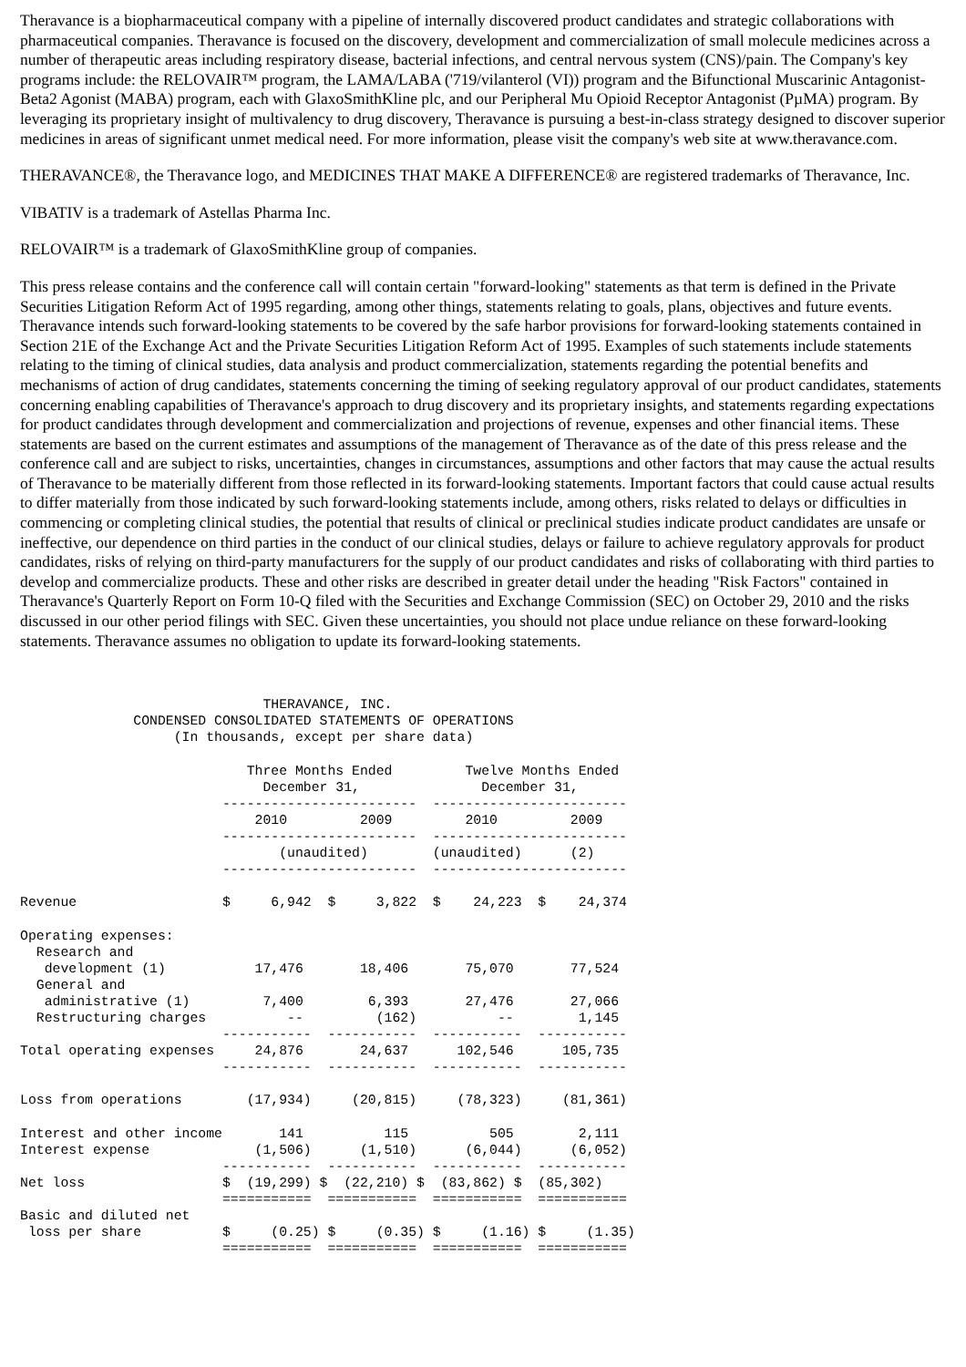Theravance is a biopharmaceutical company with a pipeline of internally discovered product candidates and strategic collaborations with pharmaceutical companies. Theravance is focused on the discovery, development and commercialization of small molecule medicines across a number of therapeutic areas including respiratory disease, bacterial infections, and central nervous system (CNS)/pain. The Company's key programs include: the RELOVAIR™ program, the LAMA/LABA ('719/vilanterol (VI)) program and the Bifunctional Muscarinic Antagonist-Beta2 Agonist (MABA) program, each with GlaxoSmithKline plc, and our Peripheral Mu Opioid Receptor Antagonist (PµMA) program. By leveraging its proprietary insight of multivalency to drug discovery, Theravance is pursuing a best-in-class strategy designed to discover superior medicines in areas of significant unmet medical need. For more information, please visit the company's web site at www.theravance.com.
THERAVANCE®, the Theravance logo, and MEDICINES THAT MAKE A DIFFERENCE® are registered trademarks of Theravance, Inc.
VIBATIV is a trademark of Astellas Pharma Inc.
RELOVAIR™ is a trademark of GlaxoSmithKline group of companies.
This press release contains and the conference call will contain certain "forward-looking" statements as that term is defined in the Private Securities Litigation Reform Act of 1995 regarding, among other things, statements relating to goals, plans, objectives and future events. Theravance intends such forward-looking statements to be covered by the safe harbor provisions for forward-looking statements contained in Section 21E of the Exchange Act and the Private Securities Litigation Reform Act of 1995. Examples of such statements include statements relating to the timing of clinical studies, data analysis and product commercialization, statements regarding the potential benefits and mechanisms of action of drug candidates, statements concerning the timing of seeking regulatory approval of our product candidates, statements concerning enabling capabilities of Theravance's approach to drug discovery and its proprietary insights, and statements regarding expectations for product candidates through development and commercialization and projections of revenue, expenses and other financial items. These statements are based on the current estimates and assumptions of the management of Theravance as of the date of this press release and the conference call and are subject to risks, uncertainties, changes in circumstances, assumptions and other factors that may cause the actual results of Theravance to be materially different from those reflected in its forward-looking statements. Important factors that could cause actual results to differ materially from those indicated by such forward-looking statements include, among others, risks related to delays or difficulties in commencing or completing clinical studies, the potential that results of clinical or preclinical studies indicate product candidates are unsafe or ineffective, our dependence on third parties in the conduct of our clinical studies, delays or failure to achieve regulatory approvals for product candidates, risks of relying on third-party manufacturers for the supply of our product candidates and risks of collaborating with third parties to develop and commercialize products. These and other risks are described in greater detail under the heading "Risk Factors" contained in Theravance's Quarterly Report on Form 10-Q filed with the Securities and Exchange Commission (SEC) on October 29, 2010 and the risks discussed in our other period filings with SEC. Given these uncertainties, you should not place undue reliance on these forward-looking statements. Theravance assumes no obligation to update its forward-looking statements.
                              THERAVANCE, INC.
              CONDENSED CONSOLIDATED STATEMENTS OF OPERATIONS
                   (In thousands, except per share data)

                            Three Months Ended         Twelve Months Ended
                              December 31,               December 31,
                         ------------------------  ------------------------
                             2010         2009         2010         2009
                         ------------------------  ------------------------
                                (unaudited)        (unaudited)      (2)
                         ------------------------  ------------------------

Revenue                  $     6,942  $     3,822  $    24,223  $    24,374

Operating expenses:
  Research and
   development (1)           17,476       18,406       75,070       77,524
  General and
   administrative (1)         7,400        6,393       27,476       27,066
  Restructuring charges          --         (162)          --        1,145
                         -----------  -----------  -----------  -----------
Total operating expenses     24,876       24,637      102,546      105,735
                         -----------  -----------  -----------  -----------

Loss from operations        (17,934)     (20,815)     (78,323)     (81,361)

Interest and other income       141          115          505        2,111
Interest expense             (1,506)      (1,510)      (6,044)      (6,052)
                         -----------  -----------  -----------  -----------
Net loss                 $  (19,299) $  (22,210) $  (83,862) $  (85,302)
                         ===========  ===========  ===========  ===========
Basic and diluted net
 loss per share          $     (0.25) $     (0.35) $     (1.16) $     (1.35)
                         ===========  ===========  ===========  ===========